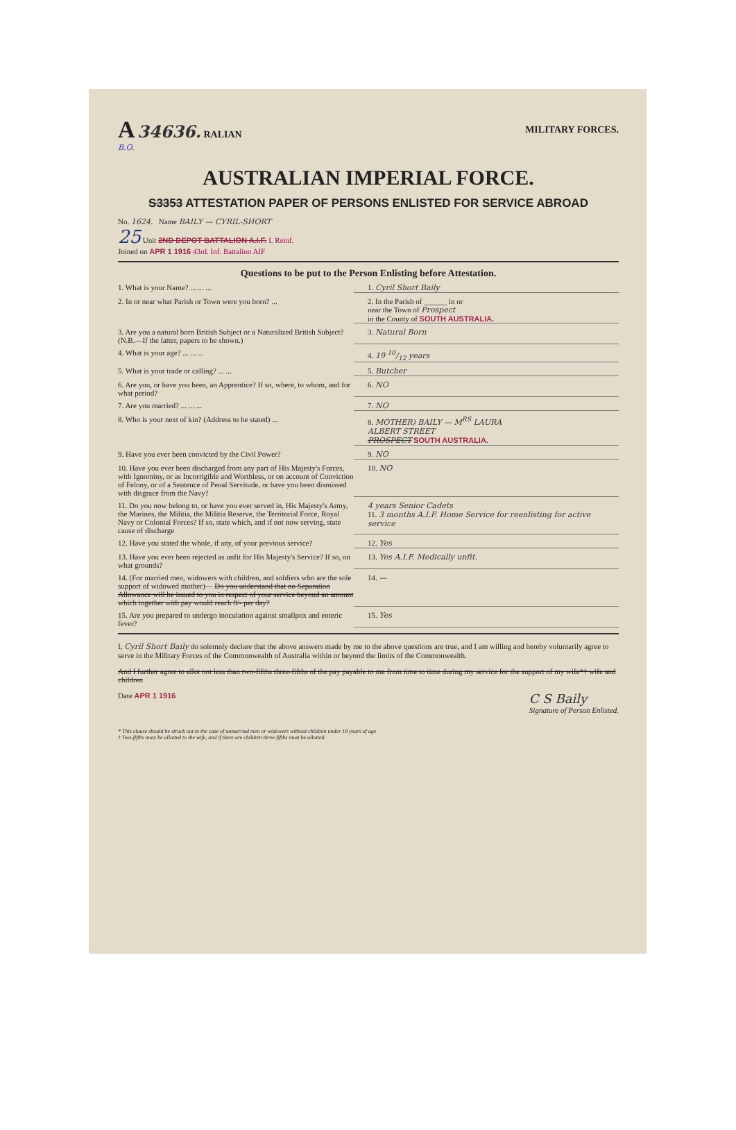A 34636. RALIAN MILITARY FORCES.
B.O.
AUSTRALIAN IMPERIAL FORCE.
S3353 ATTESTATION PAPER OF PERSONS ENLISTED FOR SERVICE ABROAD
No. 1624. Name BAILY — CYRIL-SHORT
25 Unit 2ND DEPOT BATTALION A.I.F. I. Reinf.
Joined on APR 1 1916 43rd. Inf. Battalion AIF
Questions to be put to the Person Enlisting before Attestation.
1. What is your Name? ... ... ... 1. Cyril Short Baily
2. In or near what Parish or Town were you born? ...
2. In the Parish of ______ in or
near the Town of Prospect
in the County of SOUTH AUSTRALIA.
3. Are you a natural born British Subject or a Naturalized British Subject? (N.B.—If the latter, papers to be shown.)
3. Natural Born
4. What is your age? ... ... ... 4. 19 10/12 years
5. What is your trade or calling? ... ... 5. Butcher
6. Are you, or have you been, an Apprentice? If so, where, to whom, and for what period?
6. NO
7. Are you married? ... ... ... 7. NO
8. Who is your next of kin? (Address to be stated) ...
8. MOTHER) BAILY — M<sup>RS</sup> LAURA
ALBERT STREET
PROSPECT SOUTH AUSTRALIA.
9. Have you ever been convicted by the Civil Power? 9. NO
10. Have you ever been discharged from any part of His Majesty's Forces, with Ignominy, or as Incorrigible and Worthless, or on account of Conviction of Felony, or of a Sentence of Penal Servitude, or have you been dismissed with disgrace from the Navy?
10. NO
11. Do you now belong to, or have you ever served in, His Majesty's Army, the Marines, the Militia, the Militia Reserve, the Territorial Force, Royal Navy or Colonial Forces? If so, state which, and if not now serving, state cause of discharge
4 years Senior Cadets
11. 3 months A.I.F. Home Service for reenlisting for active service
12. Have you stated the whole, if any, of your previous service?
12. Yes
13. Have you ever been rejected as unfit for His Majesty's Service? If so, on what grounds?
13. Yes A.I.F. Medically unfit.
14. (For married men, widowers with children, and soldiers who are the sole support of widowed mother)— Do you understand that no Separation Allowance will be issued to you in respect of your service beyond an amount which together with pay would reach 8/- per day?
14. —
15. Are you prepared to undergo inoculation against smallpox and enteric fever?
15. Yes
I, Cyril Short Baily do solemnly declare that the above answers made by me to the above questions are true, and I am willing and hereby voluntarily agree to serve in the Military Forces of the Commonwealth of Australia within or beyond the limits of the Commonwealth.
And I further agree to allot not less than two-fifths three-fifths of the pay payable to me from time to time during my service for the support of my wife*† wife and children
Date APR 1 1916 C S Baily
Signature of Person Enlisted.
* This clause should be struck out in the case of unmarried men or widowers without children under 18 years of age
† Two-fifths must be allotted to the wife, and if there are children three-fifths must be allotted.